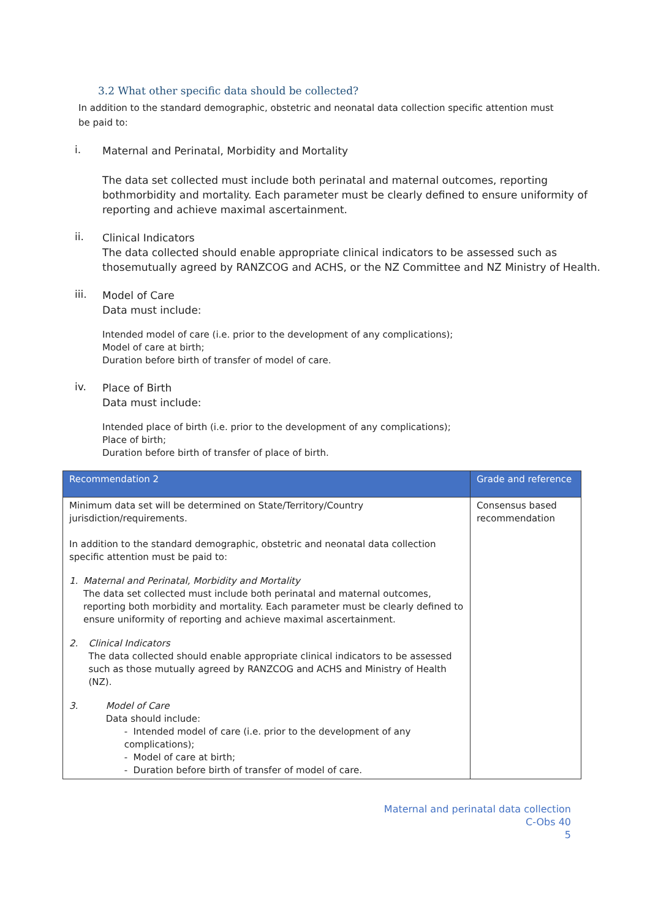3.2 What other specific data should be collected?
In addition to the standard demographic, obstetric and neonatal data collection specific attention must be paid to:
i.
Maternal and Perinatal, Morbidity and Mortality
The data set collected must include both perinatal and maternal outcomes, reporting bothmorbidity and mortality. Each parameter must be clearly defined to ensure uniformity of reporting and achieve maximal ascertainment.
ii.
Clinical Indicators
The data collected should enable appropriate clinical indicators to be assessed such as thosemutually agreed by RANZCOG and ACHS, or the NZ Committee and NZ Ministry of Health.
iii.
Model of Care
Data must include:
Intended model of care (i.e. prior to the development of any complications);
Model of care at birth;
Duration before birth of transfer of model of care.
iv.
Place of Birth
Data must include:
Intended place of birth (i.e. prior to the development of any complications);
Place of birth;
Duration before birth of transfer of place of birth.
| Recommendation 2 | Grade and reference |
| --- | --- |
| Minimum data set will be determined on State/Territory/Country jurisdiction/requirements. In addition to the standard demographic, obstetric and neonatal data collection specific attention must be paid to: 1. Maternal and Perinatal, Morbidity and Mortality The data set collected must include both perinatal and maternal outcomes, reporting both morbidity and mortality. Each parameter must be clearly defined to ensure uniformity of reporting and achieve maximal ascertainment. 2. Clinical Indicators The data collected should enable appropriate clinical indicators to be assessed such as those mutually agreed by RANZCOG and ACHS and Ministry of Health (NZ). 3. Model of Care Data should include: - Intended model of care (i.e. prior to the development of any complications); - Model of care at birth; - Duration before birth of transfer of model of care. | Consensus based recommendation |
Maternal and perinatal data collection
C-Obs 40
5